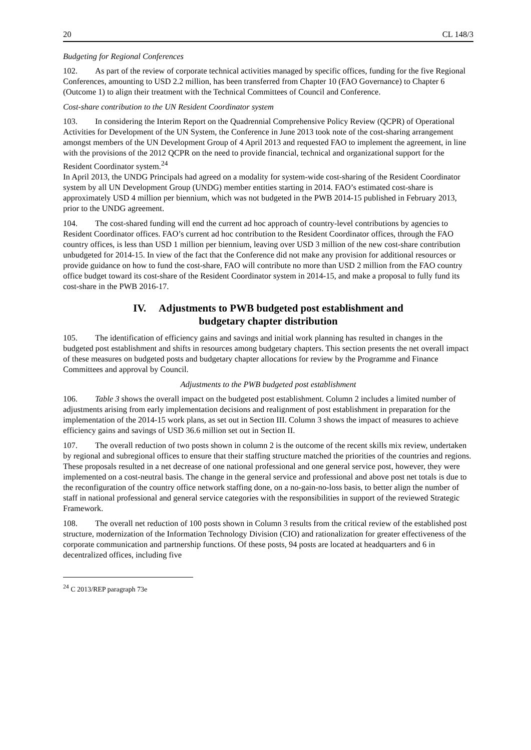20 CL 148/3
Budgeting for Regional Conferences
102. As part of the review of corporate technical activities managed by specific offices, funding for the five Regional Conferences, amounting to USD 2.2 million, has been transferred from Chapter 10 (FAO Governance) to Chapter 6 (Outcome 1) to align their treatment with the Technical Committees of Council and Conference.
Cost-share contribution to the UN Resident Coordinator system
103. In considering the Interim Report on the Quadrennial Comprehensive Policy Review (QCPR) of Operational Activities for Development of the UN System, the Conference in June 2013 took note of the cost-sharing arrangement amongst members of the UN Development Group of 4 April 2013 and requested FAO to implement the agreement, in line with the provisions of the 2012 QCPR on the need to provide financial, technical and organizational support for the Resident Coordinator system.<sup>24</sup>
In April 2013, the UNDG Principals had agreed on a modality for system-wide cost-sharing of the Resident Coordinator system by all UN Development Group (UNDG) member entities starting in 2014. FAO’s estimated cost-share is approximately USD 4 million per biennium, which was not budgeted in the PWB 2014-15 published in February 2013, prior to the UNDG agreement.
104. The cost-shared funding will end the current ad hoc approach of country-level contributions by agencies to Resident Coordinator offices. FAO’s current ad hoc contribution to the Resident Coordinator offices, through the FAO country offices, is less than USD 1 million per biennium, leaving over USD 3 million of the new cost-share contribution unbudgeted for 2014-15. In view of the fact that the Conference did not make any provision for additional resources or provide guidance on how to fund the cost-share, FAO will contribute no more than USD 2 million from the FAO country office budget toward its cost-share of the Resident Coordinator system in 2014-15, and make a proposal to fully fund its cost-share in the PWB 2016-17.
IV. Adjustments to PWB budgeted post establishment and
budgetary chapter distribution
105. The identification of efficiency gains and savings and initial work planning has resulted in changes in the budgeted post establishment and shifts in resources among budgetary chapters. This section presents the net overall impact of these measures on budgeted posts and budgetary chapter allocations for review by the Programme and Finance Committees and approval by Council.
Adjustments to the PWB budgeted post establishment
106. Table 3 shows the overall impact on the budgeted post establishment. Column 2 includes a limited number of adjustments arising from early implementation decisions and realignment of post establishment in preparation for the implementation of the 2014-15 work plans, as set out in Section III. Column 3 shows the impact of measures to achieve efficiency gains and savings of USD 36.6 million set out in Section II.
107. The overall reduction of two posts shown in column 2 is the outcome of the recent skills mix review, undertaken by regional and subregional offices to ensure that their staffing structure matched the priorities of the countries and regions. These proposals resulted in a net decrease of one national professional and one general service post, however, they were implemented on a cost-neutral basis. The change in the general service and professional and above post net totals is due to the reconfiguration of the country office network staffing done, on a no-gain-no-loss basis, to better align the number of staff in national professional and general service categories with the responsibilities in support of the reviewed Strategic Framework.
108. The overall net reduction of 100 posts shown in Column 3 results from the critical review of the established post structure, modernization of the Information Technology Division (CIO) and rationalization for greater effectiveness of the corporate communication and partnership functions. Of these posts, 94 posts are located at headquarters and 6 in decentralized offices, including five
<sup>24</sup> C 2013/REP paragraph 73e